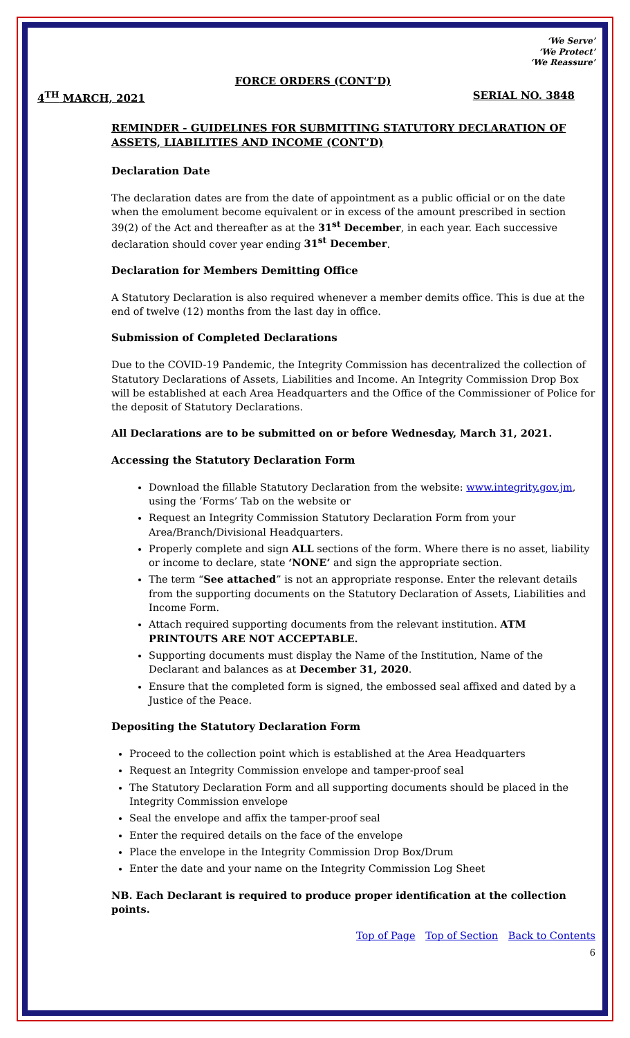‘We Serve’
‘We Protect’
‘We Reassure’
FORCE ORDERS (CONT’D)
4<sup>TH</sup> MARCH, 2021 SERIAL NO. 3848
REMINDER - GUIDELINES FOR SUBMITTING STATUTORY DECLARATION OF ASSETS, LIABILITIES AND INCOME (CONT’D)
Declaration Date
The declaration dates are from the date of appointment as a public official or on the date when the emolument become equivalent or in excess of the amount prescribed in section 39(2) of the Act and thereafter as at the 31<sup>st</sup> December, in each year. Each successive declaration should cover year ending 31<sup>st</sup> December.
Declaration for Members Demitting Office
A Statutory Declaration is also required whenever a member demits office. This is due at the end of twelve (12) months from the last day in office.
Submission of Completed Declarations
Due to the COVID-19 Pandemic, the Integrity Commission has decentralized the collection of Statutory Declarations of Assets, Liabilities and Income. An Integrity Commission Drop Box will be established at each Area Headquarters and the Office of the Commissioner of Police for the deposit of Statutory Declarations.
All Declarations are to be submitted on or before Wednesday, March 31, 2021.
Accessing the Statutory Declaration Form
Download the fillable Statutory Declaration from the website: www.integrity.gov.jm, using the ‘Forms’ Tab on the website or
Request an Integrity Commission Statutory Declaration Form from your Area/Branch/Divisional Headquarters.
Properly complete and sign ALL sections of the form. Where there is no asset, liability or income to declare, state ‘NONE’ and sign the appropriate section.
The term “See attached” is not an appropriate response. Enter the relevant details from the supporting documents on the Statutory Declaration of Assets, Liabilities and Income Form.
Attach required supporting documents from the relevant institution. ATM PRINTOUTS ARE NOT ACCEPTABLE.
Supporting documents must display the Name of the Institution, Name of the Declarant and balances as at December 31, 2020.
Ensure that the completed form is signed, the embossed seal affixed and dated by a Justice of the Peace.
Depositing the Statutory Declaration Form
Proceed to the collection point which is established at the Area Headquarters
Request an Integrity Commission envelope and tamper-proof seal
The Statutory Declaration Form and all supporting documents should be placed in the Integrity Commission envelope
Seal the envelope and affix the tamper-proof seal
Enter the required details on the face of the envelope
Place the envelope in the Integrity Commission Drop Box/Drum
Enter the date and your name on the Integrity Commission Log Sheet
NB. Each Declarant is required to produce proper identification at the collection points.
Top of Page Top of Section Back to Contents
6